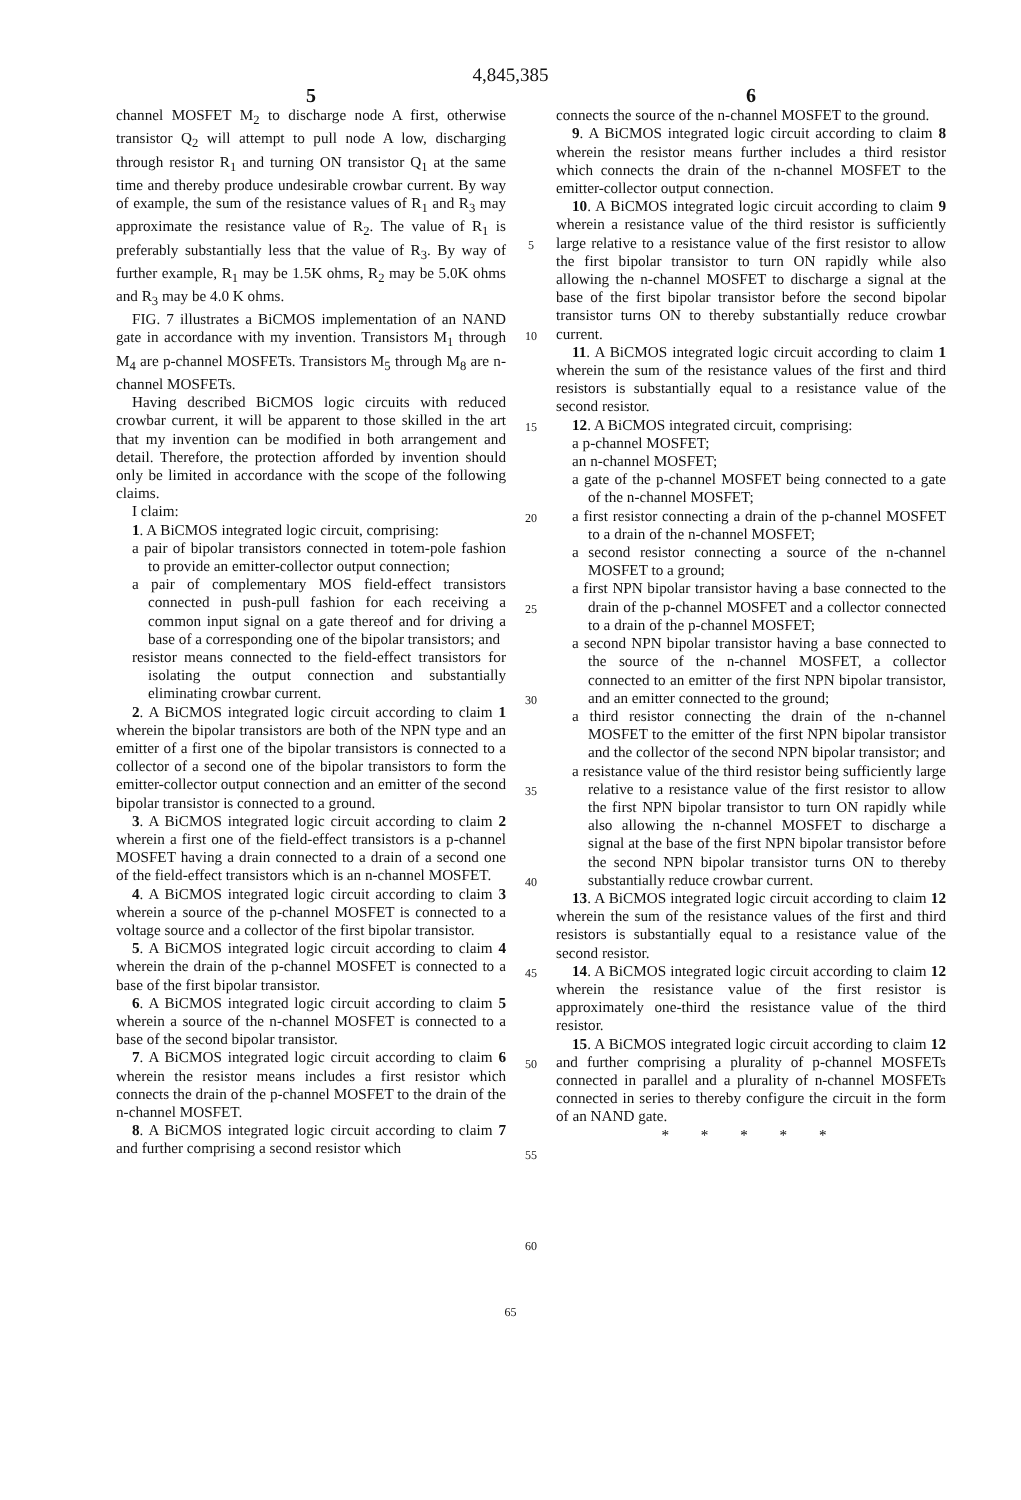4,845,385
5
channel MOSFET M<sub>2</sub> to discharge node A first, otherwise transistor Q<sub>2</sub> will attempt to pull node A low, discharging through resistor R<sub>1</sub> and turning ON transistor Q<sub>1</sub> at the same time and thereby produce undesirable crowbar current. By way of example, the sum of the resistance values of R<sub>1</sub> and R<sub>3</sub> may approximate the resistance value of R<sub>2</sub>. The value of R<sub>1</sub> is preferably substantially less that the value of R<sub>3</sub>. By way of further example, R<sub>1</sub> may be 1.5K ohms, R<sub>2</sub> may be 5.0K ohms and R<sub>3</sub> may be 4.0 K ohms.
FIG. 7 illustrates a BiCMOS implementation of an NAND gate in accordance with my invention. Transistors M<sub>1</sub> through M<sub>4</sub> are p-channel MOSFETs. Transistors M<sub>5</sub> through M<sub>8</sub> are n-channel MOSFETs.
Having described BiCMOS logic circuits with reduced crowbar current, it will be apparent to those skilled in the art that my invention can be modified in both arrangement and detail. Therefore, the protection afforded by invention should only be limited in accordance with the scope of the following claims.
I claim:
1. A BiCMOS integrated logic circuit, comprising:
a pair of bipolar transistors connected in totem-pole fashion to provide an emitter-collector output connection;
a pair of complementary MOS field-effect transistors connected in push-pull fashion for each receiving a common input signal on a gate thereof and for driving a base of a corresponding one of the bipolar transistors; and
resistor means connected to the field-effect transistors for isolating the output connection and substantially eliminating crowbar current.
2. A BiCMOS integrated logic circuit according to claim 1 wherein the bipolar transistors are both of the NPN type and an emitter of a first one of the bipolar transistors is connected to a collector of a second one of the bipolar transistors to form the emitter-collector output connection and an emitter of the second bipolar transistor is connected to a ground.
3. A BiCMOS integrated logic circuit according to claim 2 wherein a first one of the field-effect transistors is a p-channel MOSFET having a drain connected to a drain of a second one of the field-effect transistors which is an n-channel MOSFET.
4. A BiCMOS integrated logic circuit according to claim 3 wherein a source of the p-channel MOSFET is connected to a voltage source and a collector of the first bipolar transistor.
5. A BiCMOS integrated logic circuit according to claim 4 wherein the drain of the p-channel MOSFET is connected to a base of the first bipolar transistor.
6. A BiCMOS integrated logic circuit according to claim 5 wherein a source of the n-channel MOSFET is connected to a base of the second bipolar transistor.
7. A BiCMOS integrated logic circuit according to claim 6 wherein the resistor means includes a first resistor which connects the drain of the p-channel MOSFET to the drain of the n-channel MOSFET.
8. A BiCMOS integrated logic circuit according to claim 7 and further comprising a second resistor which
5
10
15
20
25
30
35
40
45
50
55
60
6
connects the source of the n-channel MOSFET to the ground.
9. A BiCMOS integrated logic circuit according to claim 8 wherein the resistor means further includes a third resistor which connects the drain of the n-channel MOSFET to the emitter-collector output connection.
10. A BiCMOS integrated logic circuit according to claim 9 wherein a resistance value of the third resistor is sufficiently large relative to a resistance value of the first resistor to allow the first bipolar transistor to turn ON rapidly while also allowing the n-channel MOSFET to discharge a signal at the base of the first bipolar transistor before the second bipolar transistor turns ON to thereby substantially reduce crowbar current.
11. A BiCMOS integrated logic circuit according to claim 1 wherein the sum of the resistance values of the first and third resistors is substantially equal to a resistance value of the second resistor.
12. A BiCMOS integrated circuit, comprising:
a p-channel MOSFET;
an n-channel MOSFET;
a gate of the p-channel MOSFET being connected to a gate of the n-channel MOSFET;
a first resistor connecting a drain of the p-channel MOSFET to a drain of the n-channel MOSFET;
a second resistor connecting a source of the n-channel MOSFET to a ground;
a first NPN bipolar transistor having a base connected to the drain of the p-channel MOSFET and a collector connected to a drain of the p-channel MOSFET;
a second NPN bipolar transistor having a base connected to the source of the n-channel MOSFET, a collector connected to an emitter of the first NPN bipolar transistor, and an emitter connected to the ground;
a third resistor connecting the drain of the n-channel MOSFET to the emitter of the first NPN bipolar transistor and the collector of the second NPN bipolar transistor; and
a resistance value of the third resistor being sufficiently large relative to a resistance value of the first resistor to allow the first NPN bipolar transistor to turn ON rapidly while also allowing the n-channel MOSFET to discharge a signal at the base of the first NPN bipolar transistor before the second NPN bipolar transistor turns ON to thereby substantially reduce crowbar current.
13. A BiCMOS integrated logic circuit according to claim 12 wherein the sum of the resistance values of the first and third resistors is substantially equal to a resistance value of the second resistor.
14. A BiCMOS integrated logic circuit according to claim 12 wherein the resistance value of the first resistor is approximately one-third the resistance value of the third resistor.
15. A BiCMOS integrated logic circuit according to claim 12 and further comprising a plurality of p-channel MOSFETs connected in parallel and a plurality of n-channel MOSFETs connected in series to thereby configure the circuit in the form of an NAND gate.
* * * * *
65